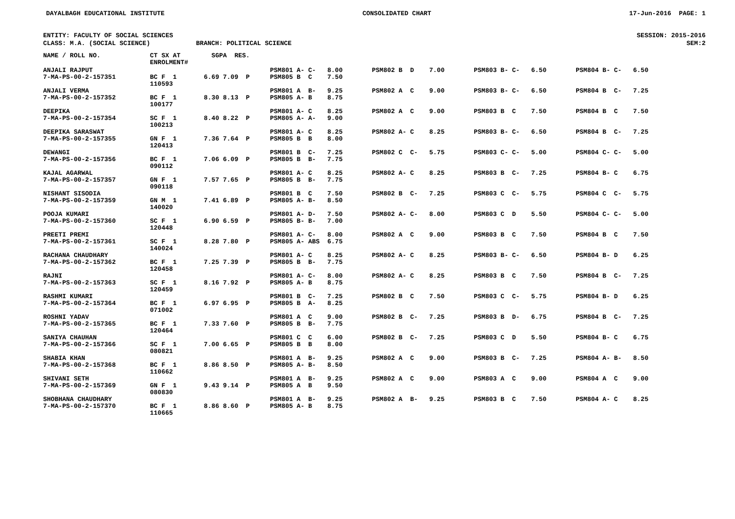DAYALBAGH EDUCATIONAL INSTITUTE CONSOLIDATED CHART 17-Jun-2016 PAGE: 1
ENTITY: FACULTY OF SOCIAL SCIENCES SESSION: 2015-2016
CLASS: M.A. (SOCIAL SCIENCE) BRANCH: POLITICAL SCIENCE SEM:2
| NAME / ROLL NO. | CT SX AT ENROLMENT# | SGPA RES. | | | | |
| --- | --- | --- | --- | --- | --- | --- |
| ANJALI RAJPUT 7-MA-PS-00-2-157351 | BC F 1 110593 | 6.69 7.09 P | PSM801 A- C- 8.00 PSM805 B C 7.50 | PSM802 B D 7.00 | PSM803 B- C- 6.50 | PSM804 B- C- 6.50 |
| ANJALI VERMA 7-MA-PS-00-2-157352 | BC F 1 100177 | 8.30 8.13 P | PSM801 A B- 9.25 PSM805 A- B 8.75 | PSM802 A C 9.00 | PSM803 B- C- 6.50 | PSM804 B C- 7.25 |
| DEEPIKA 7-MA-PS-00-2-157354 | SC F 1 100213 | 8.40 8.22 P | PSM801 A- C 8.25 PSM805 A- A- 9.00 | PSM802 A C 9.00 | PSM803 B C 7.50 | PSM804 B C 7.50 |
| DEEPIKA SARASWAT 7-MA-PS-00-2-157355 | GN F 1 120413 | 7.36 7.64 P | PSM801 A- C 8.25 PSM805 B B 8.00 | PSM802 A- C 8.25 | PSM803 B- C- 6.50 | PSM804 B C- 7.25 |
| DEWANGI 7-MA-PS-00-2-157356 | BC F 1 090112 | 7.06 6.09 P | PSM801 B C- 7.25 PSM805 B B- 7.75 | PSM802 C C- 5.75 | PSM803 C- C- 5.00 | PSM804 C- C- 5.00 |
| KAJAL AGARWAL 7-MA-PS-00-2-157357 | GN F 1 090118 | 7.57 7.65 P | PSM801 A- C 8.25 PSM805 B B- 7.75 | PSM802 A- C 8.25 | PSM803 B C- 7.25 | PSM804 B- C 6.75 |
| NISHANT SISODIA 7-MA-PS-00-2-157359 | GN M 1 140020 | 7.41 6.89 P | PSM801 B C 7.50 PSM805 A- B- 8.50 | PSM802 B C- 7.25 | PSM803 C C- 5.75 | PSM804 C C- 5.75 |
| POOJA KUMARI 7-MA-PS-00-2-157360 | SC F 1 120448 | 6.90 6.59 P | PSM801 A- D- 7.50 PSM805 B- B- 7.00 | PSM802 A- C- 8.00 | PSM803 C D 5.50 | PSM804 C- C- 5.00 |
| PREETI PREMI 7-MA-PS-00-2-157361 | SC F 1 140024 | 8.28 7.80 P | PSM801 A- C- 8.00 PSM805 A- ABS 6.75 | PSM802 A C 9.00 | PSM803 B C 7.50 | PSM804 B C 7.50 |
| RACHANA CHAUDHARY 7-MA-PS-00-2-157362 | BC F 1 120458 | 7.25 7.39 P | PSM801 A- C 8.25 PSM805 B B- 7.75 | PSM802 A- C 8.25 | PSM803 B- C- 6.50 | PSM804 B- D 6.25 |
| RAJNI 7-MA-PS-00-2-157363 | SC F 1 120459 | 8.16 7.92 P | PSM801 A- C- 8.00 PSM805 A- B 8.75 | PSM802 A- C 8.25 | PSM803 B C 7.50 | PSM804 B C- 7.25 |
| RASHMI KUMARI 7-MA-PS-00-2-157364 | BC F 1 071002 | 6.97 6.95 P | PSM801 B C- 7.25 PSM805 B A- 8.25 | PSM802 B C 7.50 | PSM803 C C- 5.75 | PSM804 B- D 6.25 |
| ROSHNI YADAV 7-MA-PS-00-2-157365 | BC F 1 120464 | 7.33 7.60 P | PSM801 A C 9.00 PSM805 B B- 7.75 | PSM802 B C- 7.25 | PSM803 B D- 6.75 | PSM804 B C- 7.25 |
| SANIYA CHAUHAN 7-MA-PS-00-2-157366 | SC F 1 080821 | 7.00 6.65 P | PSM801 C C 6.00 PSM805 B B 8.00 | PSM802 B C- 7.25 | PSM803 C D 5.50 | PSM804 B- C 6.75 |
| SHABIA KHAN 7-MA-PS-00-2-157368 | BC F 1 110662 | 8.86 8.50 P | PSM801 A B- 9.25 PSM805 A- B- 8.50 | PSM802 A C 9.00 | PSM803 B C- 7.25 | PSM804 A- B- 8.50 |
| SHIVANI SETH 7-MA-PS-00-2-157369 | GN F 1 080830 | 9.43 9.14 P | PSM801 A B- 9.25 PSM805 A B 9.50 | PSM802 A C 9.00 | PSM803 A C 9.00 | PSM804 A C 9.00 |
| SHOBHANA CHAUDHARY 7-MA-PS-00-2-157370 | BC F 1 110665 | 8.86 8.60 P | PSM801 A B- 9.25 PSM805 A- B 8.75 | PSM802 A B- 9.25 | PSM803 B C 7.50 | PSM804 A- C 8.25 |